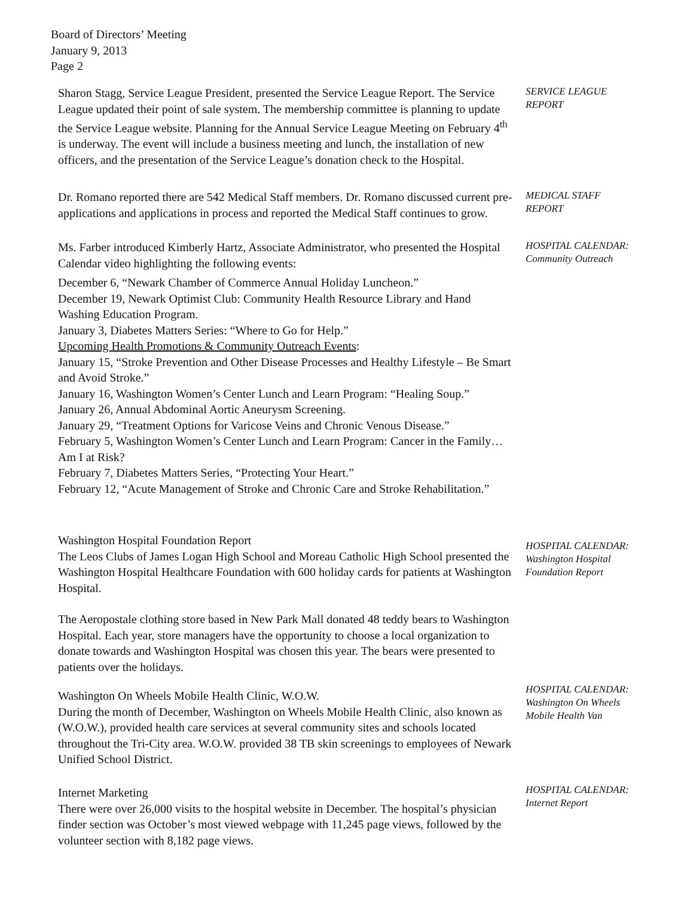Board of Directors’ Meeting
January 9, 2013
Page 2
Sharon Stagg, Service League President, presented the Service League Report. The Service League updated their point of sale system. The membership committee is planning to update the Service League website. Planning for the Annual Service League Meeting on February 4<sup>th</sup> is underway. The event will include a business meeting and lunch, the installation of new officers, and the presentation of the Service League’s donation check to the Hospital.
SERVICE LEAGUE
REPORT
Dr. Romano reported there are 542 Medical Staff members. Dr. Romano discussed current pre-applications and applications in process and reported the Medical Staff continues to grow.
MEDICAL STAFF
REPORT
Ms. Farber introduced Kimberly Hartz, Associate Administrator, who presented the Hospital Calendar video highlighting the following events:
December 6, “Newark Chamber of Commerce Annual Holiday Luncheon.”
December 19, Newark Optimist Club: Community Health Resource Library and Hand Washing Education Program.
January 3, Diabetes Matters Series: “Where to Go for Help.”
Upcoming Health Promotions & Community Outreach Events:
January 15, “Stroke Prevention and Other Disease Processes and Healthy Lifestyle – Be Smart and Avoid Stroke.”
January 16, Washington Women’s Center Lunch and Learn Program: “Healing Soup.”
January 26, Annual Abdominal Aortic Aneurysm Screening.
January 29, “Treatment Options for Varicose Veins and Chronic Venous Disease.”
February 5, Washington Women’s Center Lunch and Learn Program: Cancer in the Family…Am I at Risk?
February 7, Diabetes Matters Series, “Protecting Your Heart.”
February 12, “Acute Management of Stroke and Chronic Care and Stroke Rehabilitation.”
HOSPITAL CALENDAR:
Community Outreach
Washington Hospital Foundation Report
The Leos Clubs of James Logan High School and Moreau Catholic High School presented the Washington Hospital Healthcare Foundation with 600 holiday cards for patients at Washington Hospital.
The Aeropostale clothing store based in New Park Mall donated 48 teddy bears to Washington Hospital. Each year, store managers have the opportunity to choose a local organization to donate towards and Washington Hospital was chosen this year. The bears were presented to patients over the holidays.
HOSPITAL CALENDAR:
Washington Hospital
Foundation Report
Washington On Wheels Mobile Health Clinic, W.O.W.
During the month of December, Washington on Wheels Mobile Health Clinic, also known as (W.O.W.), provided health care services at several community sites and schools located throughout the Tri-City area. W.O.W. provided 38 TB skin screenings to employees of Newark Unified School District.
HOSPITAL CALENDAR:
Washington On Wheels
Mobile Health Van
Internet Marketing
There were over 26,000 visits to the hospital website in December. The hospital’s physician finder section was October’s most viewed webpage with 11,245 page views, followed by the volunteer section with 8,182 page views.
HOSPITAL CALENDAR:
Internet Report